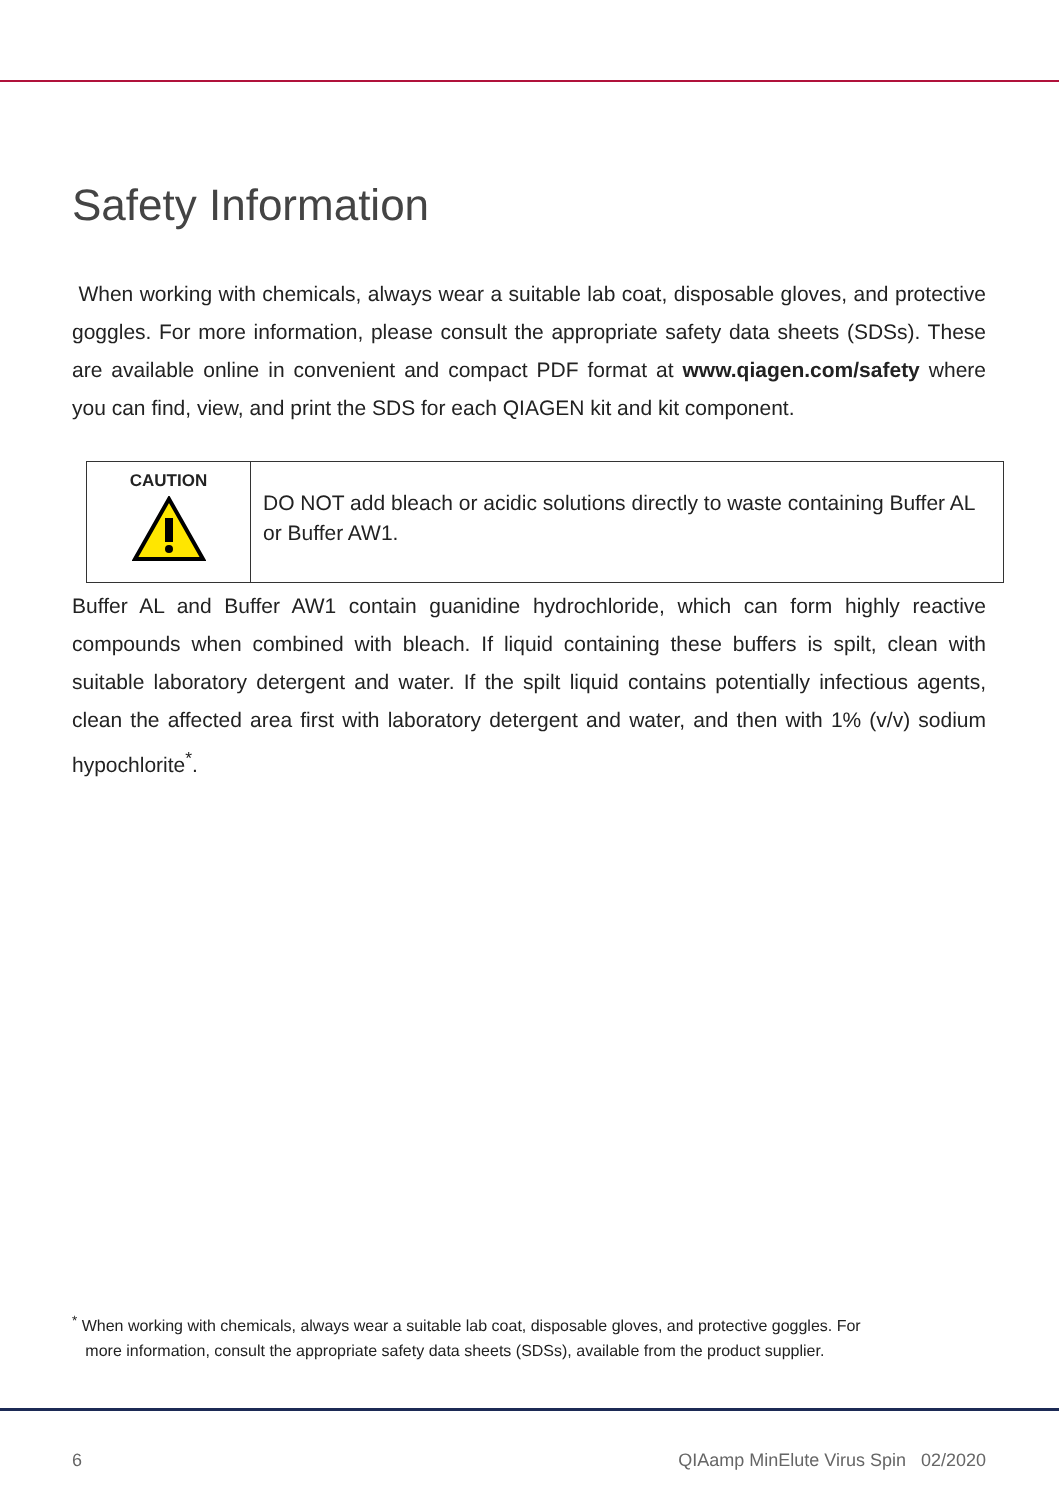Safety Information
When working with chemicals, always wear a suitable lab coat, disposable gloves, and protective goggles. For more information, please consult the appropriate safety data sheets (SDSs). These are available online in convenient and compact PDF format at www.qiagen.com/safety where you can find, view, and print the SDS for each QIAGEN kit and kit component.
| CAUTION | DO NOT add bleach or acidic solutions directly to waste containing Buffer AL or Buffer AW1. |
Buffer AL and Buffer AW1 contain guanidine hydrochloride, which can form highly reactive compounds when combined with bleach. If liquid containing these buffers is spilt, clean with suitable laboratory detergent and water. If the spilt liquid contains potentially infectious agents, clean the affected area first with laboratory detergent and water, and then with 1% (v/v) sodium hypochlorite<sup>*</sup>.
<sup>*</sup> When working with chemicals, always wear a suitable lab coat, disposable gloves, and protective goggles. For
more information, consult the appropriate safety data sheets (SDSs), available from the product supplier.
6 QIAamp MinElute Virus Spin 02/2020